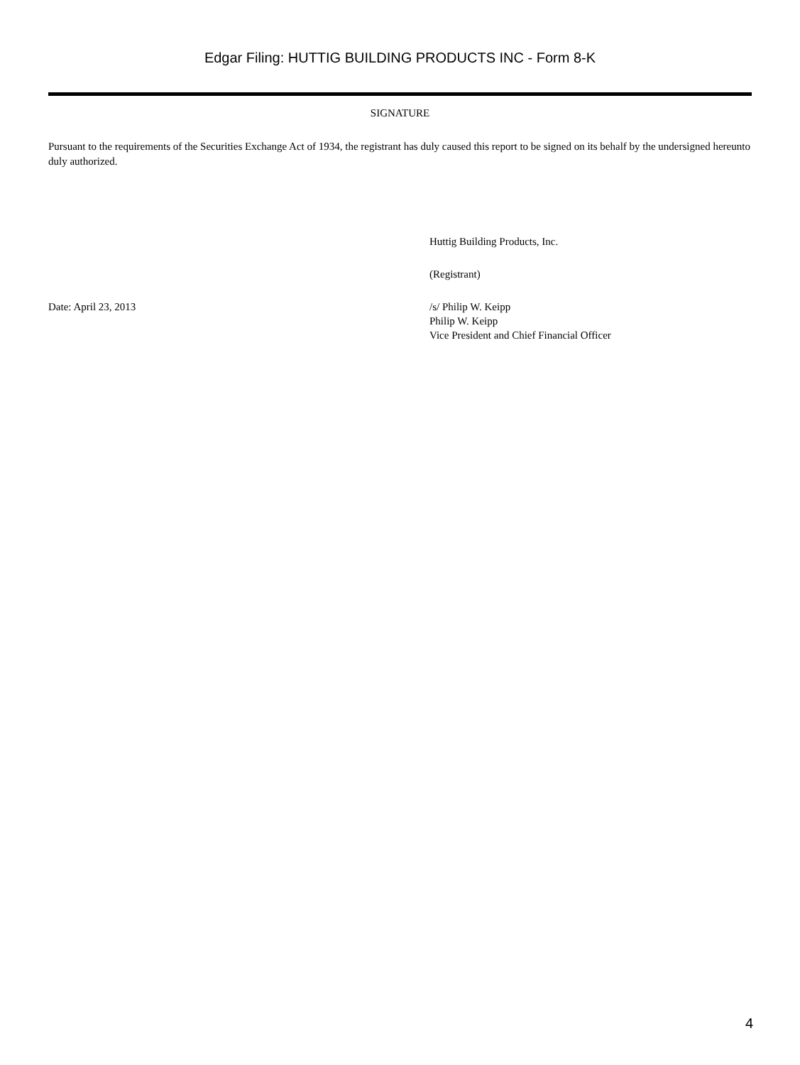Edgar Filing: HUTTIG BUILDING PRODUCTS INC - Form 8-K
SIGNATURE
Pursuant to the requirements of the Securities Exchange Act of 1934, the registrant has duly caused this report to be signed on its behalf by the undersigned hereunto duly authorized.
Huttig Building Products, Inc.
(Registrant)
Date: April 23, 2013 /s/ Philip W. Keipp
Philip W. Keipp
Vice President and Chief Financial Officer
4